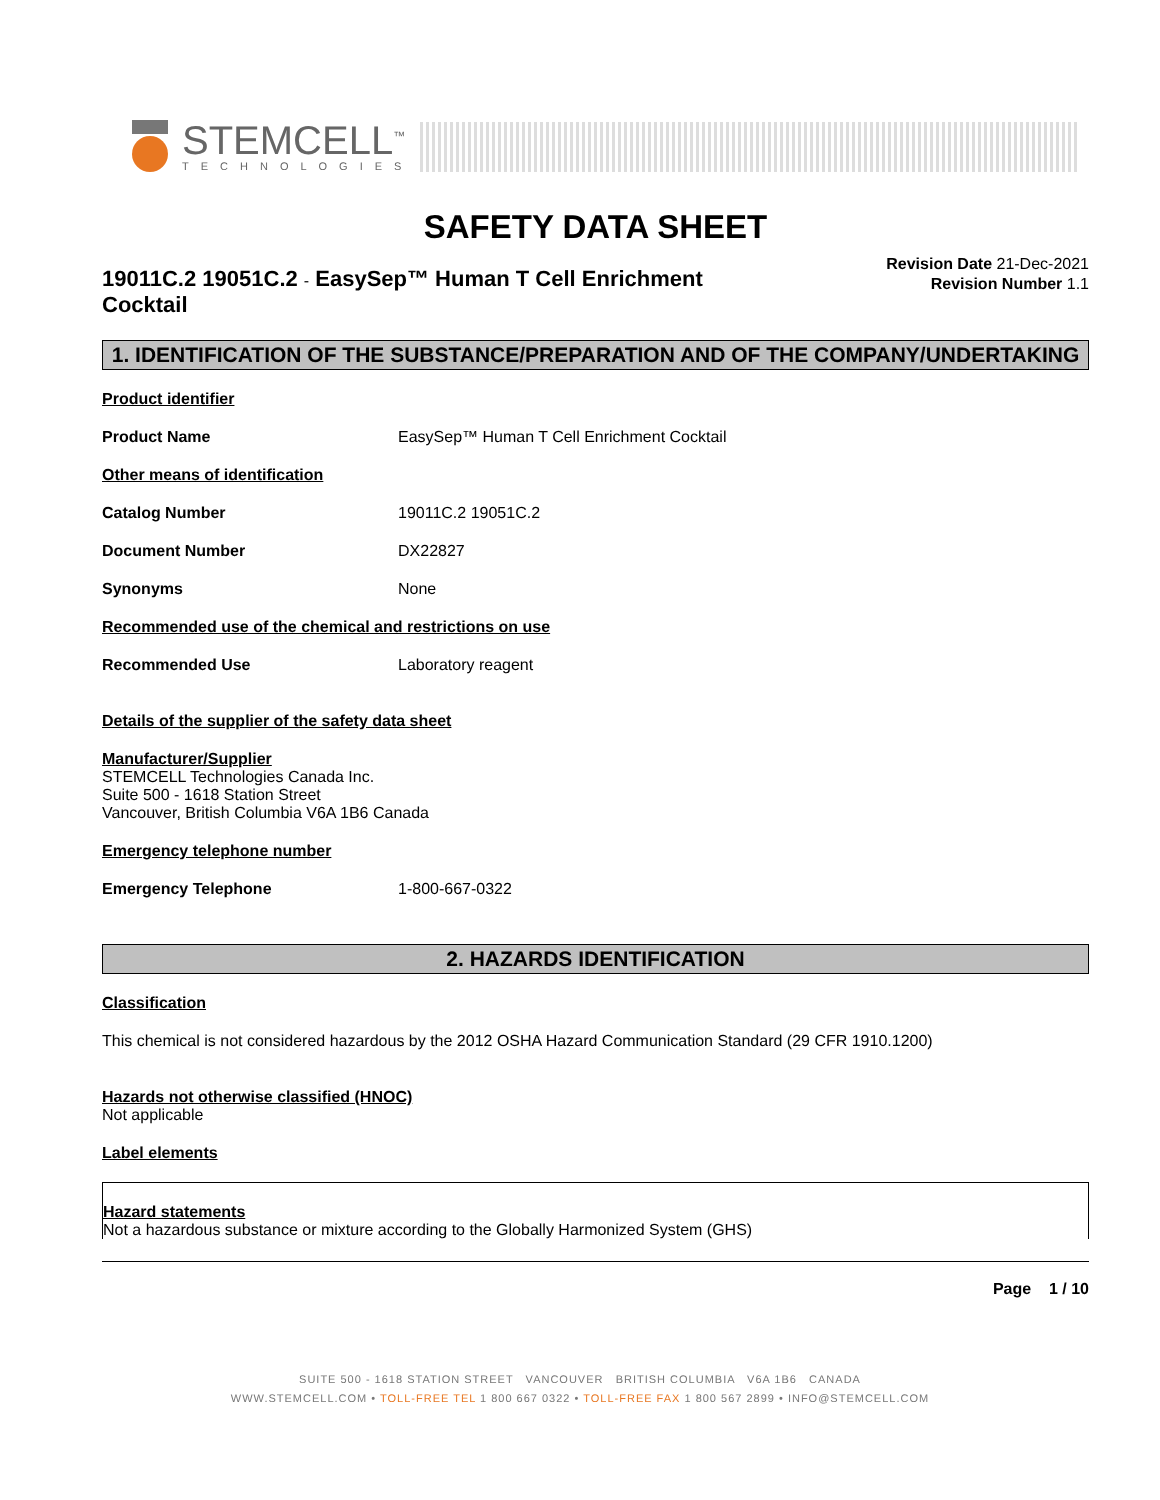STEMCELL<sup>™</sup>
TECHNOLOGIES
SAFETY DATA SHEET
19011C.2 19051C.2 - EasySep™ Human T Cell Enrichment Cocktail
Revision Date 21-Dec-2021
Revision Number 1.1
1. IDENTIFICATION OF THE SUBSTANCE/PREPARATION AND OF THE COMPANY/UNDERTAKING
Product identifier
Product Name EasySep™ Human T Cell Enrichment Cocktail
Other means of identification
Catalog Number 19011C.2 19051C.2
Document Number DX22827
Synonyms None
Recommended use of the chemical and restrictions on use
Recommended Use Laboratory reagent
Details of the supplier of the safety data sheet
Manufacturer/Supplier
STEMCELL Technologies Canada Inc.
Suite 500 - 1618 Station Street
Vancouver, British Columbia V6A 1B6 Canada
Emergency telephone number
Emergency Telephone 1-800-667-0322
2. HAZARDS IDENTIFICATION
Classification
This chemical is not considered hazardous by the 2012 OSHA Hazard Communication Standard (29 CFR 1910.1200)
Hazards not otherwise classified (HNOC)
Not applicable
Label elements
Hazard statements
Not a hazardous substance or mixture according to the Globally Harmonized System (GHS)
Page 1 / 10
SUITE 500 - 1618 STATION STREET VANCOUVER BRITISH COLUMBIA V6A 1B6 CANADA
WWW.STEMCELL.COM • TOLL-FREE TEL 1 800 667 0322 • TOLL-FREE FAX 1 800 567 2899 • INFO@STEMCELL.COM